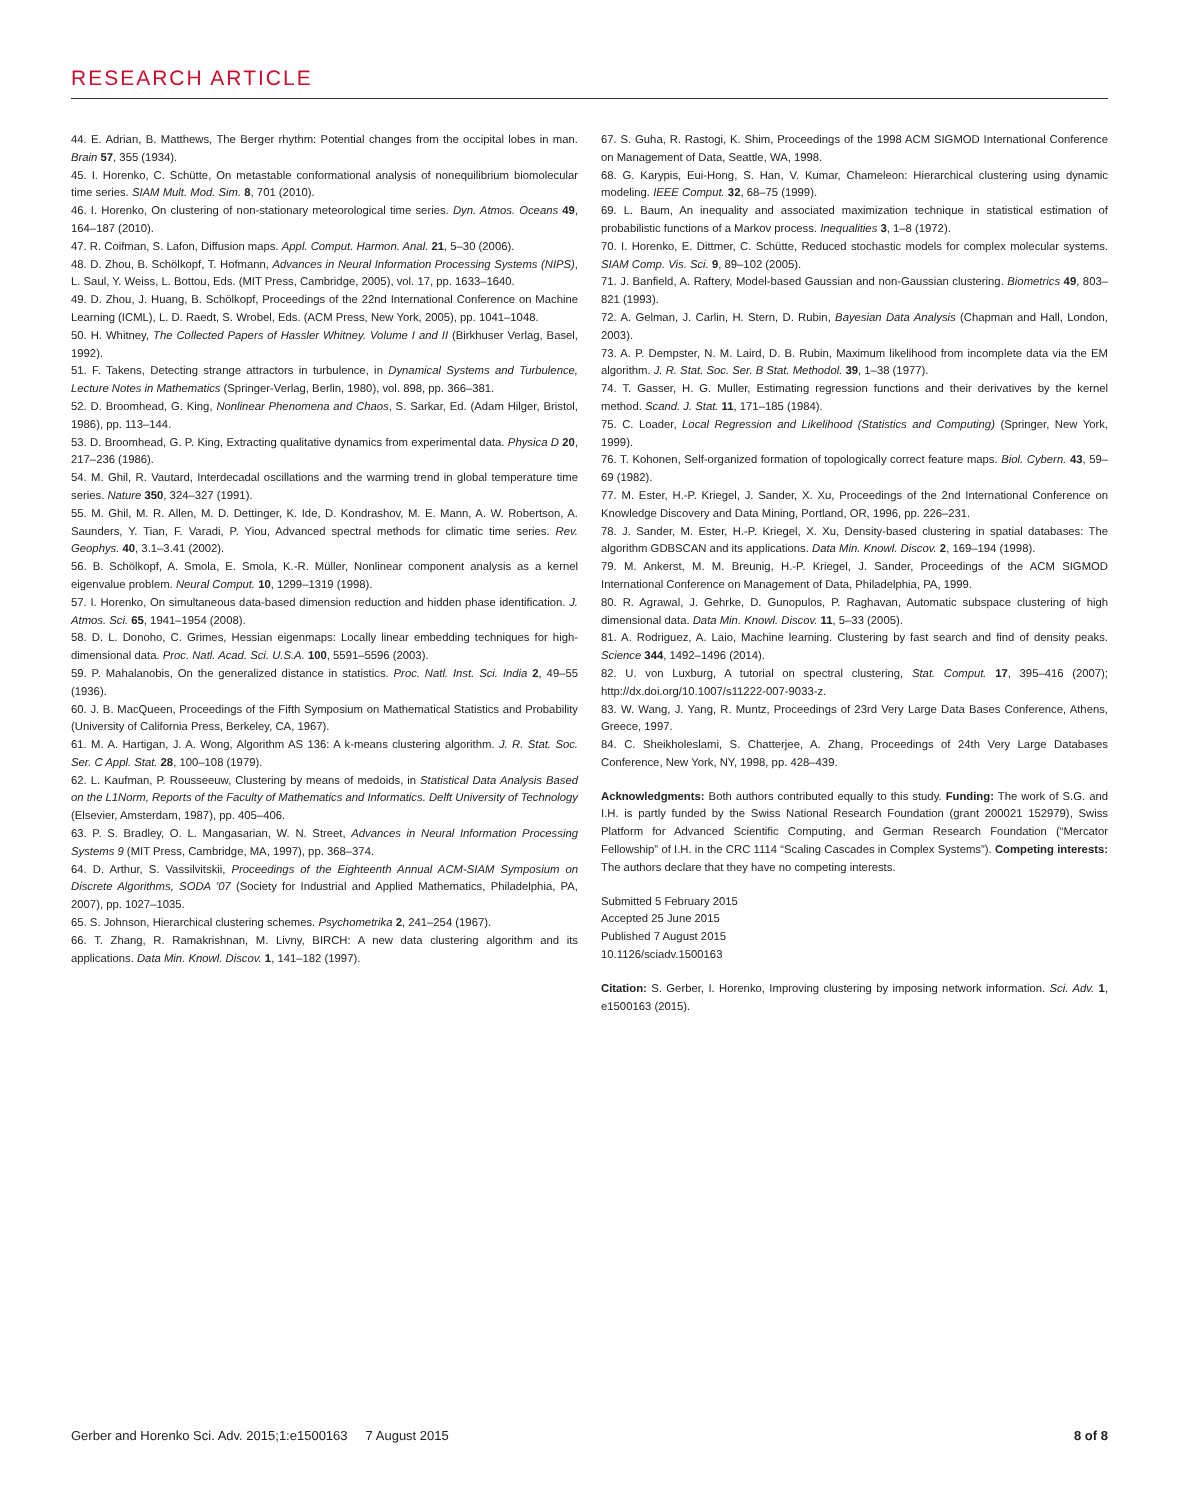RESEARCH ARTICLE
44. E. Adrian, B. Matthews, The Berger rhythm: Potential changes from the occipital lobes in man. Brain 57, 355 (1934).
45. I. Horenko, C. Schütte, On metastable conformational analysis of nonequilibrium biomolecular time series. SIAM Mult. Mod. Sim. 8, 701 (2010).
46. I. Horenko, On clustering of non-stationary meteorological time series. Dyn. Atmos. Oceans 49, 164–187 (2010).
47. R. Coifman, S. Lafon, Diffusion maps. Appl. Comput. Harmon. Anal. 21, 5–30 (2006).
48. D. Zhou, B. Schölkopf, T. Hofmann, Advances in Neural Information Processing Systems (NIPS), L. Saul, Y. Weiss, L. Bottou, Eds. (MIT Press, Cambridge, 2005), vol. 17, pp. 1633–1640.
49. D. Zhou, J. Huang, B. Schölkopf, Proceedings of the 22nd International Conference on Machine Learning (ICML), L. D. Raedt, S. Wrobel, Eds. (ACM Press, New York, 2005), pp. 1041–1048.
50. H. Whitney, The Collected Papers of Hassler Whitney. Volume I and II (Birkhuser Verlag, Basel, 1992).
51. F. Takens, Detecting strange attractors in turbulence, in Dynamical Systems and Turbulence, Lecture Notes in Mathematics (Springer-Verlag, Berlin, 1980), vol. 898, pp. 366–381.
52. D. Broomhead, G. King, Nonlinear Phenomena and Chaos, S. Sarkar, Ed. (Adam Hilger, Bristol, 1986), pp. 113–144.
53. D. Broomhead, G. P. King, Extracting qualitative dynamics from experimental data. Physica D 20, 217–236 (1986).
54. M. Ghil, R. Vautard, Interdecadal oscillations and the warming trend in global temperature time series. Nature 350, 324–327 (1991).
55. M. Ghil, M. R. Allen, M. D. Dettinger, K. Ide, D. Kondrashov, M. E. Mann, A. W. Robertson, A. Saunders, Y. Tian, F. Varadi, P. Yiou, Advanced spectral methods for climatic time series. Rev. Geophys. 40, 3.1–3.41 (2002).
56. B. Schölkopf, A. Smola, E. Smola, K.-R. Müller, Nonlinear component analysis as a kernel eigenvalue problem. Neural Comput. 10, 1299–1319 (1998).
57. I. Horenko, On simultaneous data-based dimension reduction and hidden phase identification. J. Atmos. Sci. 65, 1941–1954 (2008).
58. D. L. Donoho, C. Grimes, Hessian eigenmaps: Locally linear embedding techniques for high-dimensional data. Proc. Natl. Acad. Sci. U.S.A. 100, 5591–5596 (2003).
59. P. Mahalanobis, On the generalized distance in statistics. Proc. Natl. Inst. Sci. India 2, 49–55 (1936).
60. J. B. MacQueen, Proceedings of the Fifth Symposium on Mathematical Statistics and Probability (University of California Press, Berkeley, CA, 1967).
61. M. A. Hartigan, J. A. Wong, Algorithm AS 136: A k-means clustering algorithm. J. R. Stat. Soc. Ser. C Appl. Stat. 28, 100–108 (1979).
62. L. Kaufman, P. Rousseeuw, Clustering by means of medoids, in Statistical Data Analysis Based on the L1Norm, Reports of the Faculty of Mathematics and Informatics. Delft University of Technology (Elsevier, Amsterdam, 1987), pp. 405–406.
63. P. S. Bradley, O. L. Mangasarian, W. N. Street, Advances in Neural Information Processing Systems 9 (MIT Press, Cambridge, MA, 1997), pp. 368–374.
64. D. Arthur, S. Vassilvitskii, Proceedings of the Eighteenth Annual ACM-SIAM Symposium on Discrete Algorithms, SODA '07 (Society for Industrial and Applied Mathematics, Philadelphia, PA, 2007), pp. 1027–1035.
65. S. Johnson, Hierarchical clustering schemes. Psychometrika 2, 241–254 (1967).
66. T. Zhang, R. Ramakrishnan, M. Livny, BIRCH: A new data clustering algorithm and its applications. Data Min. Knowl. Discov. 1, 141–182 (1997).
67. S. Guha, R. Rastogi, K. Shim, Proceedings of the 1998 ACM SIGMOD International Conference on Management of Data, Seattle, WA, 1998.
68. G. Karypis, Eui-Hong, S. Han, V. Kumar, Chameleon: Hierarchical clustering using dynamic modeling. IEEE Comput. 32, 68–75 (1999).
69. L. Baum, An inequality and associated maximization technique in statistical estimation of probabilistic functions of a Markov process. Inequalities 3, 1–8 (1972).
70. I. Horenko, E. Dittmer, C. Schütte, Reduced stochastic models for complex molecular systems. SIAM Comp. Vis. Sci. 9, 89–102 (2005).
71. J. Banfield, A. Raftery, Model-based Gaussian and non-Gaussian clustering. Biometrics 49, 803–821 (1993).
72. A. Gelman, J. Carlin, H. Stern, D. Rubin, Bayesian Data Analysis (Chapman and Hall, London, 2003).
73. A. P. Dempster, N. M. Laird, D. B. Rubin, Maximum likelihood from incomplete data via the EM algorithm. J. R. Stat. Soc. Ser. B Stat. Methodol. 39, 1–38 (1977).
74. T. Gasser, H. G. Muller, Estimating regression functions and their derivatives by the kernel method. Scand. J. Stat. 11, 171–185 (1984).
75. C. Loader, Local Regression and Likelihood (Statistics and Computing) (Springer, New York, 1999).
76. T. Kohonen, Self-organized formation of topologically correct feature maps. Biol. Cybern. 43, 59–69 (1982).
77. M. Ester, H.-P. Kriegel, J. Sander, X. Xu, Proceedings of the 2nd International Conference on Knowledge Discovery and Data Mining, Portland, OR, 1996, pp. 226–231.
78. J. Sander, M. Ester, H.-P. Kriegel, X. Xu, Density-based clustering in spatial databases: The algorithm GDBSCAN and its applications. Data Min. Knowl. Discov. 2, 169–194 (1998).
79. M. Ankerst, M. M. Breunig, H.-P. Kriegel, J. Sander, Proceedings of the ACM SIGMOD International Conference on Management of Data, Philadelphia, PA, 1999.
80. R. Agrawal, J. Gehrke, D. Gunopulos, P. Raghavan, Automatic subspace clustering of high dimensional data. Data Min. Knowl. Discov. 11, 5–33 (2005).
81. A. Rodriguez, A. Laio, Machine learning. Clustering by fast search and find of density peaks. Science 344, 1492–1496 (2014).
82. U. von Luxburg, A tutorial on spectral clustering, Stat. Comput. 17, 395–416 (2007); http://dx.doi.org/10.1007/s11222-007-9033-z.
83. W. Wang, J. Yang, R. Muntz, Proceedings of 23rd Very Large Data Bases Conference, Athens, Greece, 1997.
84. C. Sheikholeslami, S. Chatterjee, A. Zhang, Proceedings of 24th Very Large Databases Conference, New York, NY, 1998, pp. 428–439.
Acknowledgments: Both authors contributed equally to this study. Funding: The work of S.G. and I.H. is partly funded by the Swiss National Research Foundation (grant 200021 152979), Swiss Platform for Advanced Scientific Computing, and German Research Foundation (“Mercator Fellowship” of I.H. in the CRC 1114 “Scaling Cascades in Complex Systems”). Competing interests: The authors declare that they have no competing interests.
Submitted 5 February 2015
Accepted 25 June 2015
Published 7 August 2015
10.1126/sciadv.1500163
Citation: S. Gerber, I. Horenko, Improving clustering by imposing network information. Sci. Adv. 1, e1500163 (2015).
Gerber and Horenko Sci. Adv. 2015;1:e1500163 7 August 2015 8 of 8